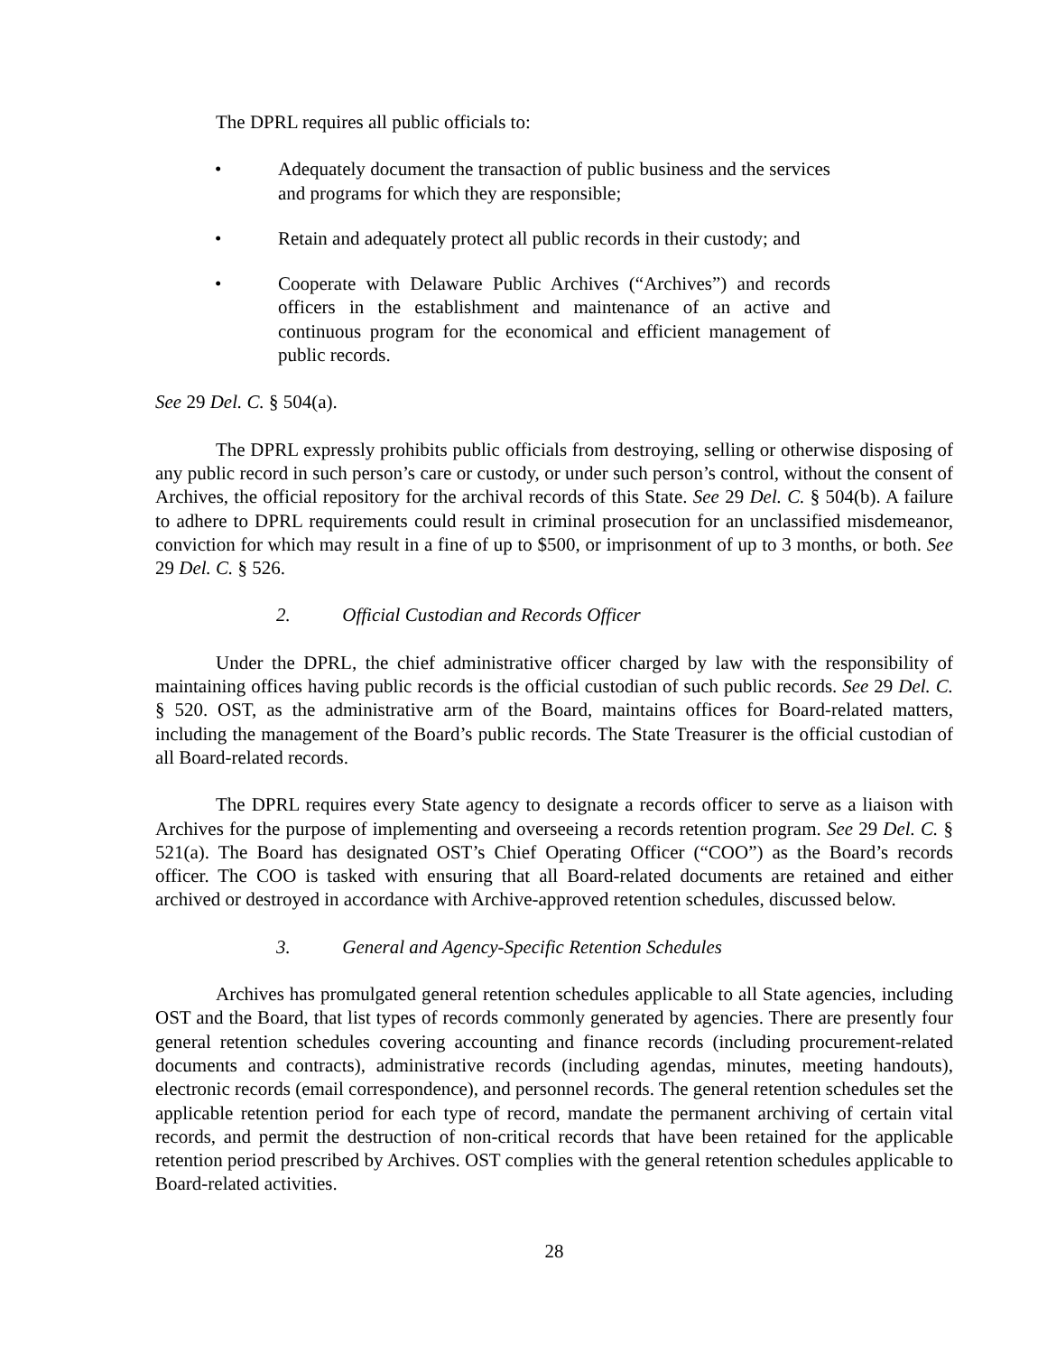The DPRL requires all public officials to:
• Adequately document the transaction of public business and the services and programs for which they are responsible;
• Retain and adequately protect all public records in their custody; and
• Cooperate with Delaware Public Archives (“Archives”) and records officers in the establishment and maintenance of an active and continuous program for the economical and efficient management of public records.
See 29 Del. C. § 504(a).
The DPRL expressly prohibits public officials from destroying, selling or otherwise disposing of any public record in such person’s care or custody, or under such person’s control, without the consent of Archives, the official repository for the archival records of this State. See 29 Del. C. § 504(b). A failure to adhere to DPRL requirements could result in criminal prosecution for an unclassified misdemeanor, conviction for which may result in a fine of up to $500, or imprisonment of up to 3 months, or both. See 29 Del. C. § 526.
2. Official Custodian and Records Officer
Under the DPRL, the chief administrative officer charged by law with the responsibility of maintaining offices having public records is the official custodian of such public records. See 29 Del. C. § 520. OST, as the administrative arm of the Board, maintains offices for Board-related matters, including the management of the Board’s public records. The State Treasurer is the official custodian of all Board-related records.
The DPRL requires every State agency to designate a records officer to serve as a liaison with Archives for the purpose of implementing and overseeing a records retention program. See 29 Del. C. § 521(a). The Board has designated OST’s Chief Operating Officer (“COO”) as the Board’s records officer. The COO is tasked with ensuring that all Board-related documents are retained and either archived or destroyed in accordance with Archive-approved retention schedules, discussed below.
3. General and Agency-Specific Retention Schedules
Archives has promulgated general retention schedules applicable to all State agencies, including OST and the Board, that list types of records commonly generated by agencies. There are presently four general retention schedules covering accounting and finance records (including procurement-related documents and contracts), administrative records (including agendas, minutes, meeting handouts), electronic records (email correspondence), and personnel records. The general retention schedules set the applicable retention period for each type of record, mandate the permanent archiving of certain vital records, and permit the destruction of non-critical records that have been retained for the applicable retention period prescribed by Archives. OST complies with the general retention schedules applicable to Board-related activities.
28